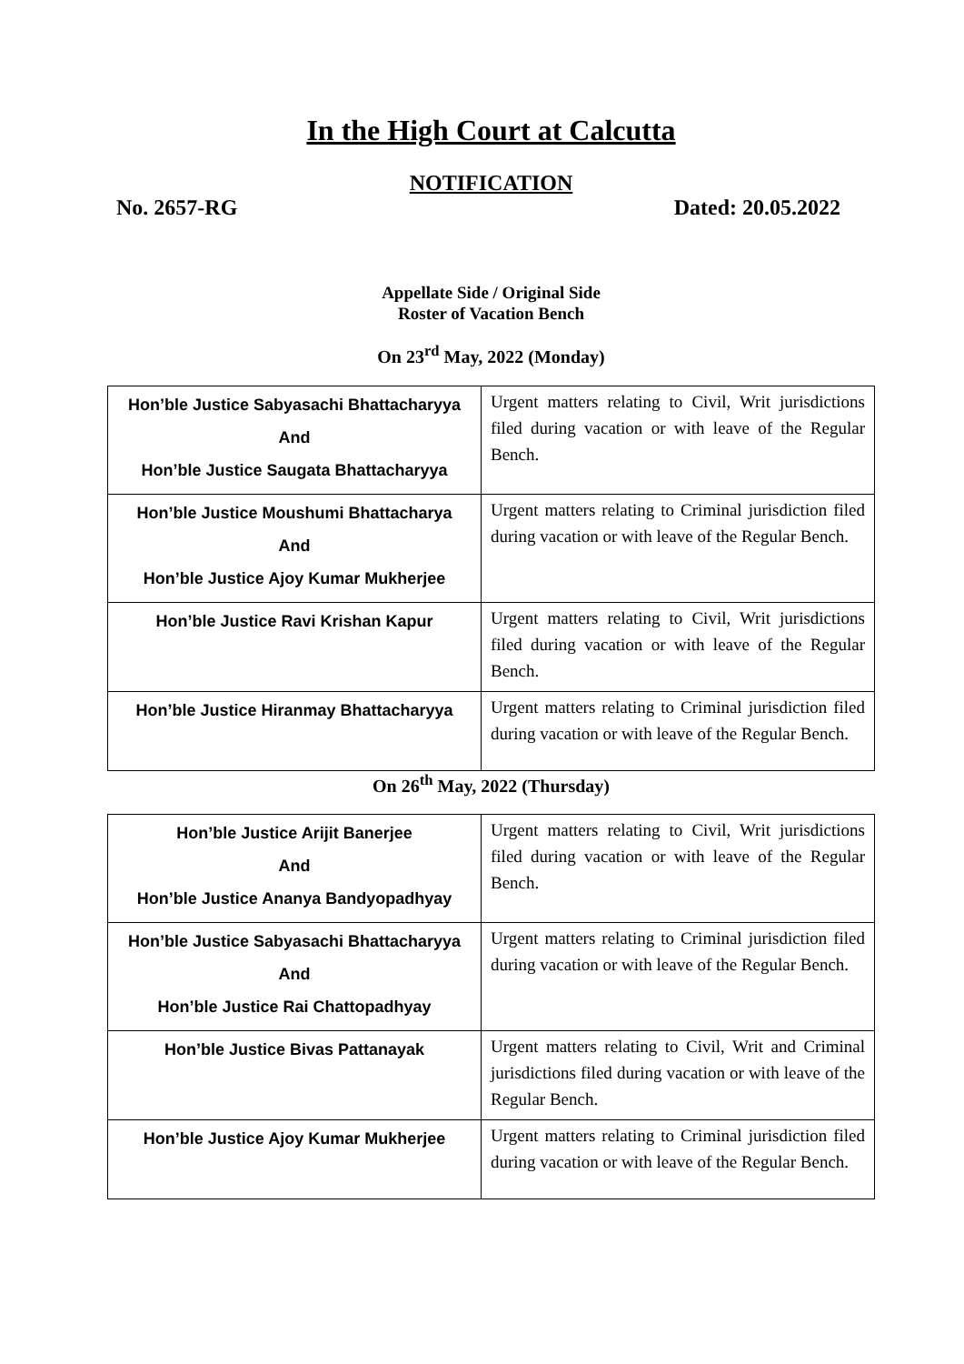In the High Court at Calcutta
NOTIFICATION
No. 2657-RG Dated: 20.05.2022
Appellate Side / Original Side
Roster of Vacation Bench
On 23<sup>rd</sup> May, 2022 (Monday)
| Hon’ble Justice Sabyasachi Bhattacharyya And Hon’ble Justice Saugata Bhattacharyya | Urgent matters relating to Civil, Writ jurisdictions filed during vacation or with leave of the Regular Bench. |
| Hon’ble Justice Moushumi Bhattacharya And Hon’ble Justice Ajoy Kumar Mukherjee | Urgent matters relating to Criminal jurisdiction filed during vacation or with leave of the Regular Bench. |
| Hon’ble Justice Ravi Krishan Kapur | Urgent matters relating to Civil, Writ jurisdictions filed during vacation or with leave of the Regular Bench. |
| Hon’ble Justice Hiranmay Bhattacharyya | Urgent matters relating to Criminal jurisdiction filed during vacation or with leave of the Regular Bench. |
On 26<sup>th</sup> May, 2022 (Thursday)
| Hon’ble Justice Arijit Banerjee And Hon’ble Justice Ananya Bandyopadhyay | Urgent matters relating to Civil, Writ jurisdictions filed during vacation or with leave of the Regular Bench. |
| Hon’ble Justice Sabyasachi Bhattacharyya And Hon’ble Justice Rai Chattopadhyay | Urgent matters relating to Criminal jurisdiction filed during vacation or with leave of the Regular Bench. |
| Hon’ble Justice Bivas Pattanayak | Urgent matters relating to Civil, Writ and Criminal jurisdictions filed during vacation or with leave of the Regular Bench. |
| Hon’ble Justice Ajoy Kumar Mukherjee | Urgent matters relating to Criminal jurisdiction filed during vacation or with leave of the Regular Bench. |